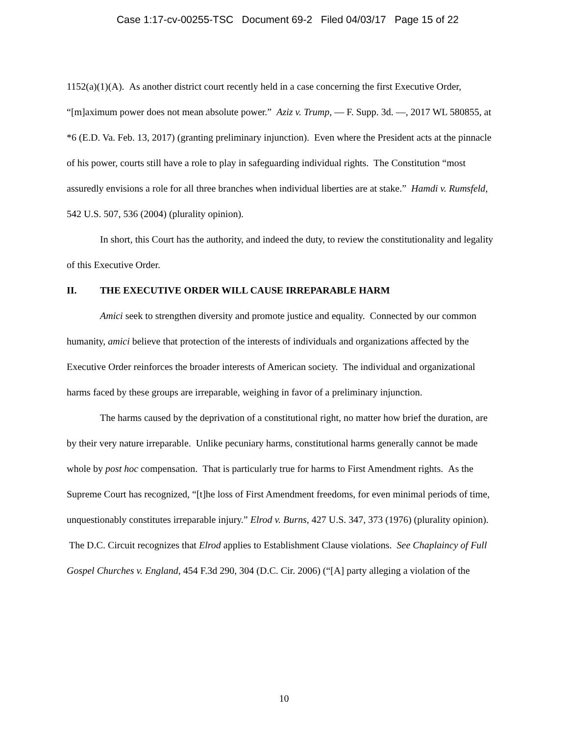Case 1:17-cv-00255-TSC Document 69-2 Filed 04/03/17 Page 15 of 22
1152(a)(1)(A). As another district court recently held in a case concerning the first Executive Order, “[m]aximum power does not mean absolute power.” Aziz v. Trump, — F. Supp. 3d. —, 2017 WL 580855, at *6 (E.D. Va. Feb. 13, 2017) (granting preliminary injunction). Even where the President acts at the pinnacle of his power, courts still have a role to play in safeguarding individual rights. The Constitution “most assuredly envisions a role for all three branches when individual liberties are at stake.” Hamdi v. Rumsfeld, 542 U.S. 507, 536 (2004) (plurality opinion).
In short, this Court has the authority, and indeed the duty, to review the constitutionality and legality of this Executive Order.
II. THE EXECUTIVE ORDER WILL CAUSE IRREPARABLE HARM
Amici seek to strengthen diversity and promote justice and equality. Connected by our common humanity, amici believe that protection of the interests of individuals and organizations affected by the Executive Order reinforces the broader interests of American society. The individual and organizational harms faced by these groups are irreparable, weighing in favor of a preliminary injunction.
The harms caused by the deprivation of a constitutional right, no matter how brief the duration, are by their very nature irreparable. Unlike pecuniary harms, constitutional harms generally cannot be made whole by post hoc compensation. That is particularly true for harms to First Amendment rights. As the Supreme Court has recognized, “[t]he loss of First Amendment freedoms, for even minimal periods of time, unquestionably constitutes irreparable injury.” Elrod v. Burns, 427 U.S. 347, 373 (1976) (plurality opinion). The D.C. Circuit recognizes that Elrod applies to Establishment Clause violations. See Chaplaincy of Full Gospel Churches v. England, 454 F.3d 290, 304 (D.C. Cir. 2006) (“[A] party alleging a violation of the
10